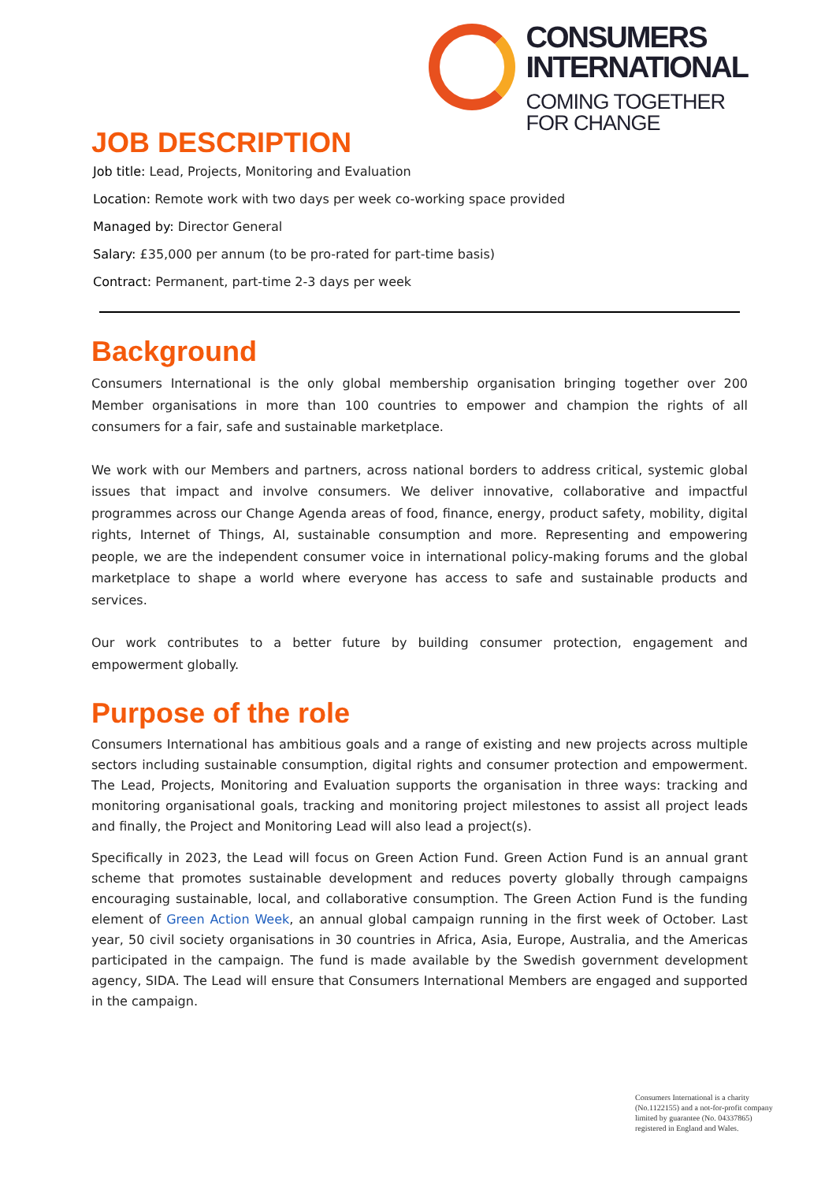CONSUMERS
INTERNATIONAL
COMING TOGETHER
FOR CHANGE
JOB DESCRIPTION
Job title: Lead, Projects, Monitoring and Evaluation
Location: Remote work with two days per week co-working space provided
Managed by: Director General
Salary: £35,000 per annum (to be pro-rated for part-time basis)
Contract: Permanent, part-time 2-3 days per week
Background
Consumers International is the only global membership organisation bringing together over 200 Member organisations in more than 100 countries to empower and champion the rights of all consumers for a fair, safe and sustainable marketplace.
We work with our Members and partners, across national borders to address critical, systemic global issues that impact and involve consumers. We deliver innovative, collaborative and impactful programmes across our Change Agenda areas of food, finance, energy, product safety, mobility, digital rights, Internet of Things, AI, sustainable consumption and more. Representing and empowering people, we are the independent consumer voice in international policy-making forums and the global marketplace to shape a world where everyone has access to safe and sustainable products and services.
Our work contributes to a better future by building consumer protection, engagement and empowerment globally.
Purpose of the role
Consumers International has ambitious goals and a range of existing and new projects across multiple sectors including sustainable consumption, digital rights and consumer protection and empowerment. The Lead, Projects, Monitoring and Evaluation supports the organisation in three ways: tracking and monitoring organisational goals, tracking and monitoring project milestones to assist all project leads and finally, the Project and Monitoring Lead will also lead a project(s).
Specifically in 2023, the Lead will focus on Green Action Fund. Green Action Fund is an annual grant scheme that promotes sustainable development and reduces poverty globally through campaigns encouraging sustainable, local, and collaborative consumption. The Green Action Fund is the funding element of Green Action Week, an annual global campaign running in the first week of October. Last year, 50 civil society organisations in 30 countries in Africa, Asia, Europe, Australia, and the Americas participated in the campaign. The fund is made available by the Swedish government development agency, SIDA. The Lead will ensure that Consumers International Members are engaged and supported in the campaign.
Consumers International is a charity
(No.1122155) and a not-for-profit company
limited by guarantee (No. 04337865)
registered in England and Wales.